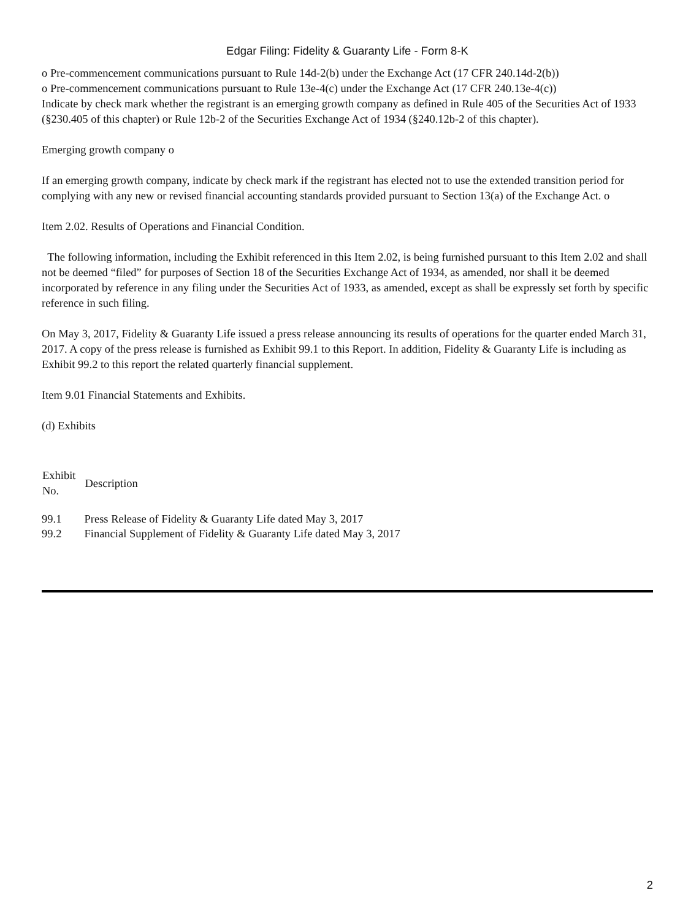Edgar Filing: Fidelity & Guaranty Life - Form 8-K
o Pre-commencement communications pursuant to Rule 14d-2(b) under the Exchange Act (17 CFR 240.14d-2(b))
o Pre-commencement communications pursuant to Rule 13e-4(c) under the Exchange Act (17 CFR 240.13e-4(c))
Indicate by check mark whether the registrant is an emerging growth company as defined in Rule 405 of the Securities Act of 1933 (§230.405 of this chapter) or Rule 12b-2 of the Securities Exchange Act of 1934 (§240.12b-2 of this chapter).
Emerging growth company o
If an emerging growth company, indicate by check mark if the registrant has elected not to use the extended transition period for complying with any new or revised financial accounting standards provided pursuant to Section 13(a) of the Exchange Act. o
Item 2.02. Results of Operations and Financial Condition.
The following information, including the Exhibit referenced in this Item 2.02, is being furnished pursuant to this Item 2.02 and shall not be deemed “filed” for purposes of Section 18 of the Securities Exchange Act of 1934, as amended, nor shall it be deemed incorporated by reference in any filing under the Securities Act of 1933, as amended, except as shall be expressly set forth by specific reference in such filing.
On May 3, 2017, Fidelity & Guaranty Life issued a press release announcing its results of operations for the quarter ended March 31, 2017. A copy of the press release is furnished as Exhibit 99.1 to this Report. In addition, Fidelity & Guaranty Life is including as Exhibit 99.2 to this report the related quarterly financial supplement.
Item 9.01 Financial Statements and Exhibits.
(d) Exhibits
| Exhibit No. | Description |
| --- | --- |
| 99.1 | Press Release of Fidelity & Guaranty Life dated May 3, 2017 |
| 99.2 | Financial Supplement of Fidelity & Guaranty Life dated May 3, 2017 |
2